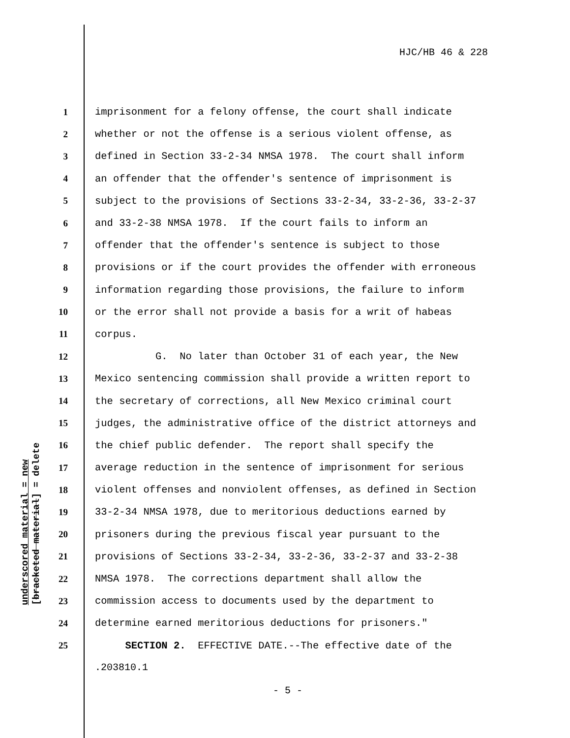HJC/HB 46 & 228
underscored material = new
[bracketed material] = delete
1
imprisonment for a felony offense, the court shall indicate
2
whether or not the offense is a serious violent offense, as
3
defined in Section 33-2-34 NMSA 1978. The court shall inform
4
an offender that the offender's sentence of imprisonment is
5
subject to the provisions of Sections 33-2-34, 33-2-36, 33-2-37
6
and 33-2-38 NMSA 1978. If the court fails to inform an
7
offender that the offender's sentence is subject to those
8
provisions or if the court provides the offender with erroneous
9
information regarding those provisions, the failure to inform
10
or the error shall not provide a basis for a writ of habeas
11
corpus.
12
G. No later than October 31 of each year, the New
13
Mexico sentencing commission shall provide a written report to
14
the secretary of corrections, all New Mexico criminal court
15
judges, the administrative office of the district attorneys and
16
the chief public defender. The report shall specify the
17
average reduction in the sentence of imprisonment for serious
18
violent offenses and nonviolent offenses, as defined in Section
19
33-2-34 NMSA 1978, due to meritorious deductions earned by
20
prisoners during the previous fiscal year pursuant to the
21
provisions of Sections 33-2-34, 33-2-36, 33-2-37 and 33-2-38
22
NMSA 1978. The corrections department shall allow the
23
commission access to documents used by the department to
24
determine earned meritorious deductions for prisoners."
25
SECTION 2. EFFECTIVE DATE.--The effective date of the
.203810.1
- 5 -